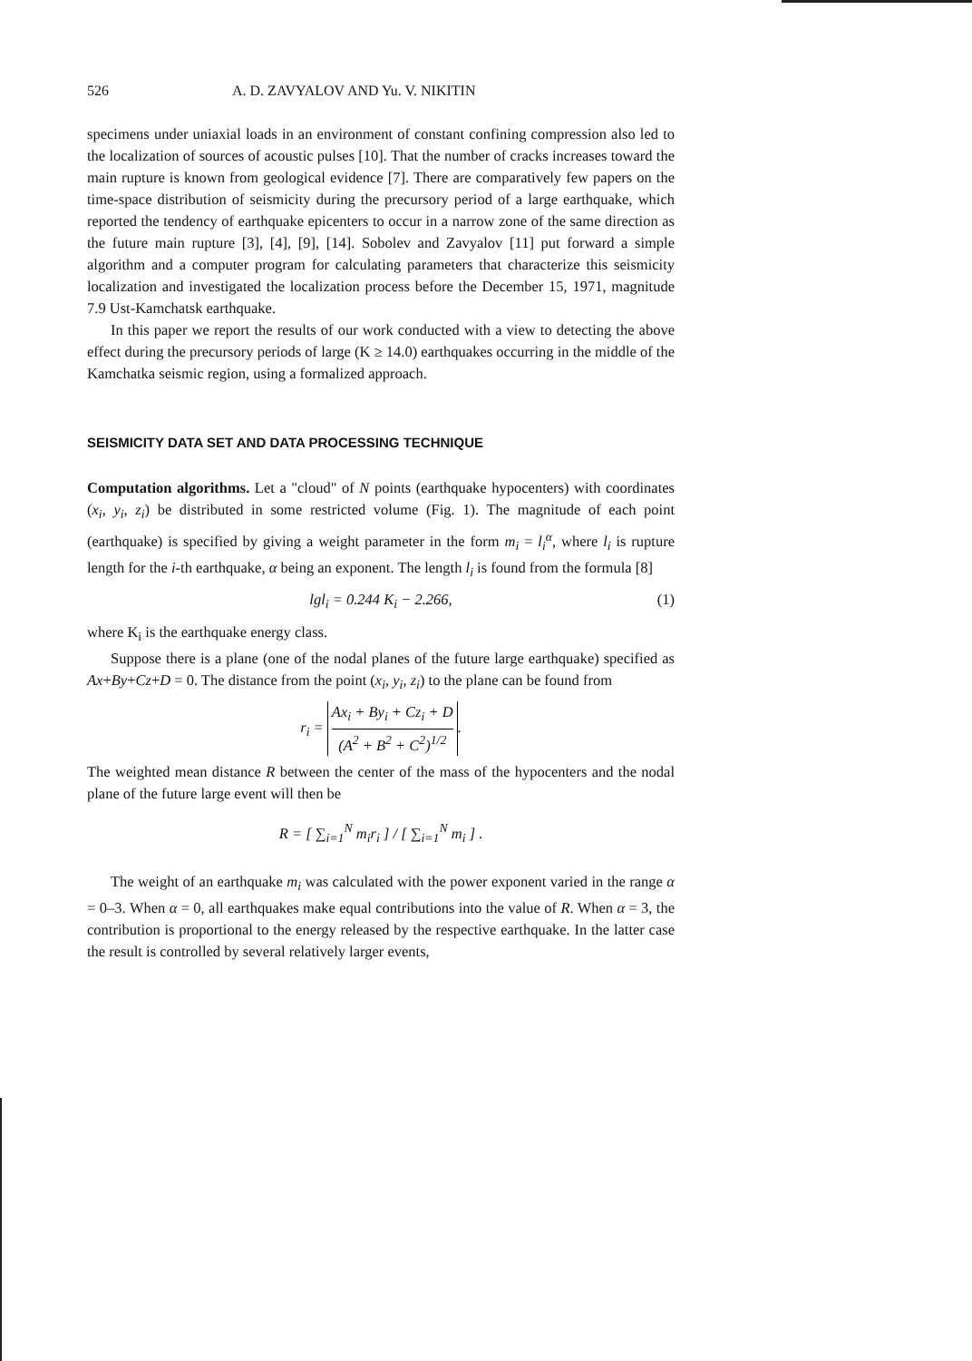526 A. D. ZAVYALOV AND Yu. V. NIKITIN
specimens under uniaxial loads in an environment of constant confining compression also led to the localization of sources of acoustic pulses [10]. That the number of cracks increases toward the main rupture is known from geological evidence [7]. There are comparatively few papers on the time-space distribution of seismicity during the precursory period of a large earthquake, which reported the tendency of earthquake epicenters to occur in a narrow zone of the same direction as the future main rupture [3], [4], [9], [14]. Sobolev and Zavyalov [11] put forward a simple algorithm and a computer program for calculating parameters that characterize this seismicity localization and investigated the localization process before the December 15, 1971, magnitude 7.9 Ust-Kamchatsk earthquake.
In this paper we report the results of our work conducted with a view to detecting the above effect during the precursory periods of large (K ≥ 14.0) earthquakes occurring in the middle of the Kamchatka seismic region, using a formalized approach.
SEISMICITY DATA SET AND DATA PROCESSING TECHNIQUE
Computation algorithms. Let a "cloud" of N points (earthquake hypocenters) with coordinates (x<sub>i</sub>, y<sub>i</sub>, z<sub>i</sub>) be distributed in some restricted volume (Fig. 1). The magnitude of each point (earthquake) is specified by giving a weight parameter in the form m<sub>i</sub> = l<sub>i</sub><sup>α</sup>, where l<sub>i</sub> is rupture length for the i-th earthquake, α being an exponent. The length l<sub>i</sub> is found from the formula [8]
lgl<sub>i</sub> = 0.244 K<sub>i</sub> − 2.266, (1)
where K<sub>i</sub> is the earthquake energy class.
Suppose there is a plane (one of the nodal planes of the future large earthquake) specified as Ax+By+Cz+D = 0. The distance from the point (x<sub>i</sub>, y<sub>i</sub>, z<sub>i</sub>) to the plane can be found from
r<sub>i</sub> = Ax<sub>i</sub> + By<sub>i</sub> + Cz<sub>i</sub> + D (A<sup>2</sup> + B<sup>2</sup> + C<sup>2</sup>)<sup>1/2</sup>.
The weighted mean distance R between the center of the mass of the hypocenters and the nodal plane of the future large event will then be
R = [ ∑<sub>i=1</sub><sup>N</sup> m<sub>i</sub>r<sub>i</sub> ] / [ ∑<sub>i=1</sub><sup>N</sup> m<sub>i</sub> ] .
The weight of an earthquake m<sub>i</sub> was calculated with the power exponent varied in the range α = 0–3. When α = 0, all earthquakes make equal contributions into the value of R. When α = 3, the contribution is proportional to the energy released by the respective earthquake. In the latter case the result is controlled by several relatively larger events,